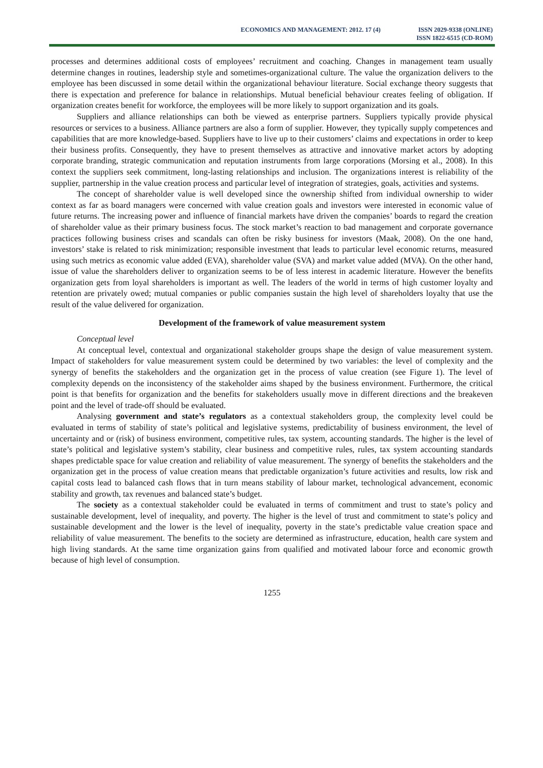ECONOMICS AND MANAGEMENT: 2012. 17 (4)
ISSN 2029-9338 (ONLINE)
ISSN 1822-6515 (CD-ROM)
processes and determines additional costs of employees’ recruitment and coaching. Changes in management team usually determine changes in routines, leadership style and sometimes-organizational culture. The value the organization delivers to the employee has been discussed in some detail within the organizational behaviour literature. Social exchange theory suggests that there is expectation and preference for balance in relationships. Mutual beneficial behaviour creates feeling of obligation. If organization creates benefit for workforce, the employees will be more likely to support organization and its goals.
Suppliers and alliance relationships can both be viewed as enterprise partners. Suppliers typically provide physical resources or services to a business. Alliance partners are also a form of supplier. However, they typically supply competences and capabilities that are more knowledge-based. Suppliers have to live up to their customers’ claims and expectations in order to keep their business profits. Consequently, they have to present themselves as attractive and innovative market actors by adopting corporate branding, strategic communication and reputation instruments from large corporations (Morsing et al., 2008). In this context the suppliers seek commitment, long-lasting relationships and inclusion. The organizations interest is reliability of the supplier, partnership in the value creation process and particular level of integration of strategies, goals, activities and systems.
The concept of shareholder value is well developed since the ownership shifted from individual ownership to wider context as far as board managers were concerned with value creation goals and investors were interested in economic value of future returns. The increasing power and influence of financial markets have driven the companies’ boards to regard the creation of shareholder value as their primary business focus. The stock market’s reaction to bad management and corporate governance practices following business crises and scandals can often be risky business for investors (Maak, 2008). On the one hand, investors’ stake is related to risk minimization; responsible investment that leads to particular level economic returns, measured using such metrics as economic value added (EVA), shareholder value (SVA) and market value added (MVA). On the other hand, issue of value the shareholders deliver to organization seems to be of less interest in academic literature. However the benefits organization gets from loyal shareholders is important as well. The leaders of the world in terms of high customer loyalty and retention are privately owed; mutual companies or public companies sustain the high level of shareholders loyalty that use the result of the value delivered for organization.
Development of the framework of value measurement system
Conceptual level
At conceptual level, contextual and organizational stakeholder groups shape the design of value measurement system. Impact of stakeholders for value measurement system could be determined by two variables: the level of complexity and the synergy of benefits the stakeholders and the organization get in the process of value creation (see Figure 1). The level of complexity depends on the inconsistency of the stakeholder aims shaped by the business environment. Furthermore, the critical point is that benefits for organization and the benefits for stakeholders usually move in different directions and the breakeven point and the level of trade-off should be evaluated.
Analysing government and state’s regulators as a contextual stakeholders group, the complexity level could be evaluated in terms of stability of state’s political and legislative systems, predictability of business environment, the level of uncertainty and or (risk) of business environment, competitive rules, tax system, accounting standards. The higher is the level of state’s political and legislative system’s stability, clear business and competitive rules, rules, tax system accounting standards shapes predictable space for value creation and reliability of value measurement. The synergy of benefits the stakeholders and the organization get in the process of value creation means that predictable organization’s future activities and results, low risk and capital costs lead to balanced cash flows that in turn means stability of labour market, technological advancement, economic stability and growth, tax revenues and balanced state’s budget.
The society as a contextual stakeholder could be evaluated in terms of commitment and trust to state’s policy and sustainable development, level of inequality, and poverty. The higher is the level of trust and commitment to state’s policy and sustainable development and the lower is the level of inequality, poverty in the state’s predictable value creation space and reliability of value measurement. The benefits to the society are determined as infrastructure, education, health care system and high living standards. At the same time organization gains from qualified and motivated labour force and economic growth because of high level of consumption.
1255